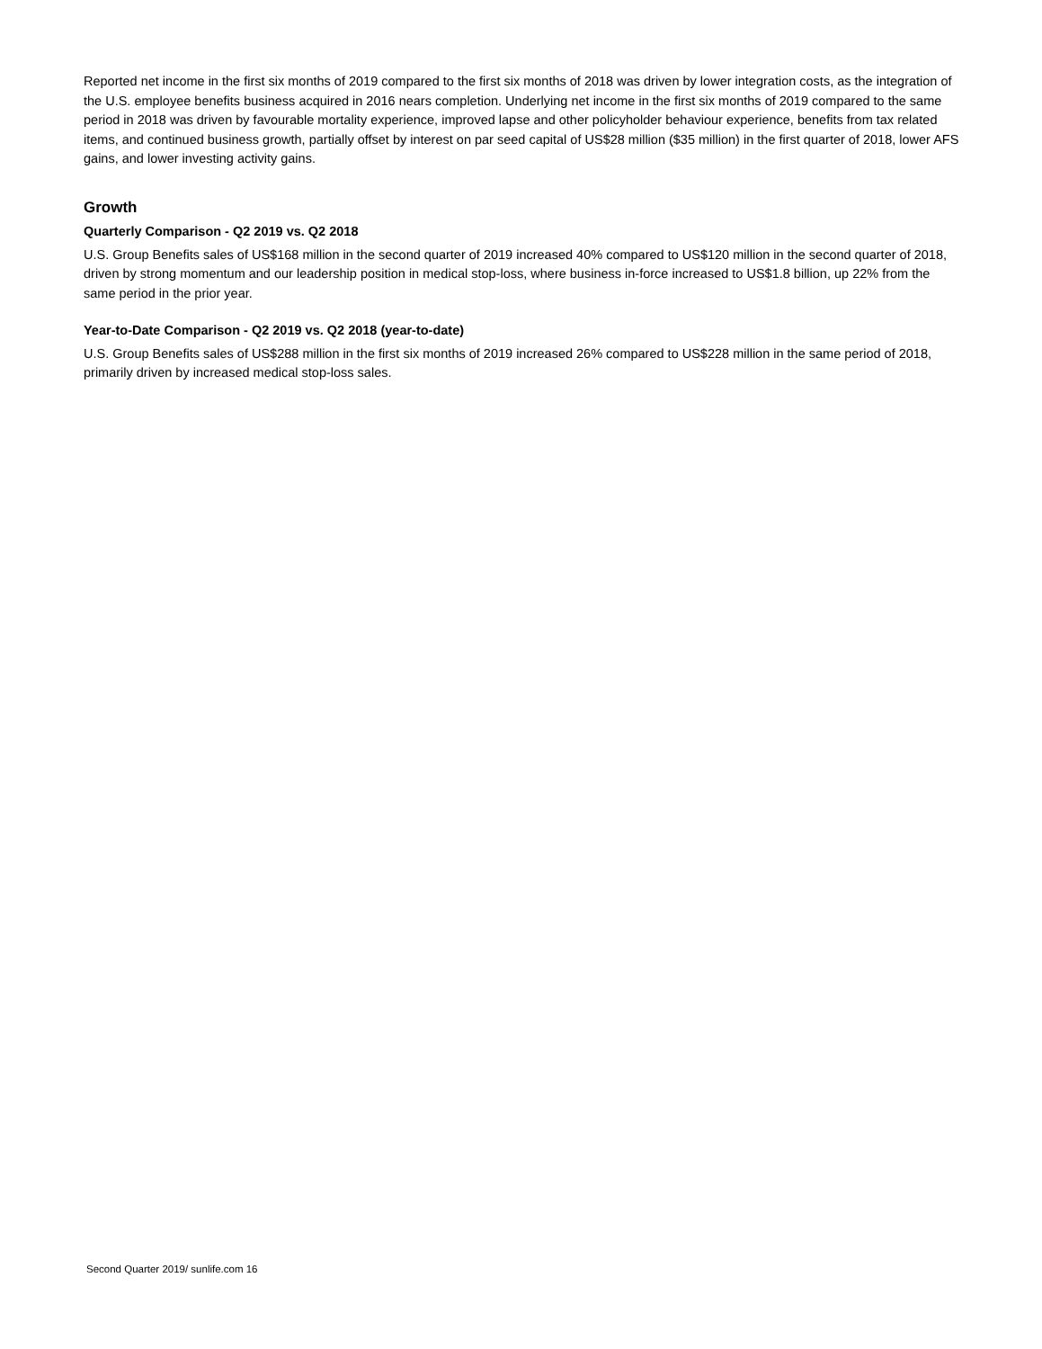Reported net income in the first six months of 2019 compared to the first six months of 2018 was driven by lower integration costs, as the integration of the U.S. employee benefits business acquired in 2016 nears completion. Underlying net income in the first six months of 2019 compared to the same period in 2018 was driven by favourable mortality experience, improved lapse and other policyholder behaviour experience, benefits from tax related items, and continued business growth, partially offset by interest on par seed capital of US$28 million ($35 million) in the first quarter of 2018, lower AFS gains, and lower investing activity gains.
Growth
Quarterly Comparison - Q2 2019 vs. Q2 2018
U.S. Group Benefits sales of US$168 million in the second quarter of 2019 increased 40% compared to US$120 million in the second quarter of 2018, driven by strong momentum and our leadership position in medical stop-loss, where business in-force increased to US$1.8 billion, up 22% from the same period in the prior year.
Year-to-Date Comparison - Q2 2019 vs. Q2 2018 (year-to-date)
U.S. Group Benefits sales of US$288 million in the first six months of 2019 increased 26% compared to US$228 million in the same period of 2018, primarily driven by increased medical stop-loss sales.
Second Quarter 2019/ sunlife.com 16